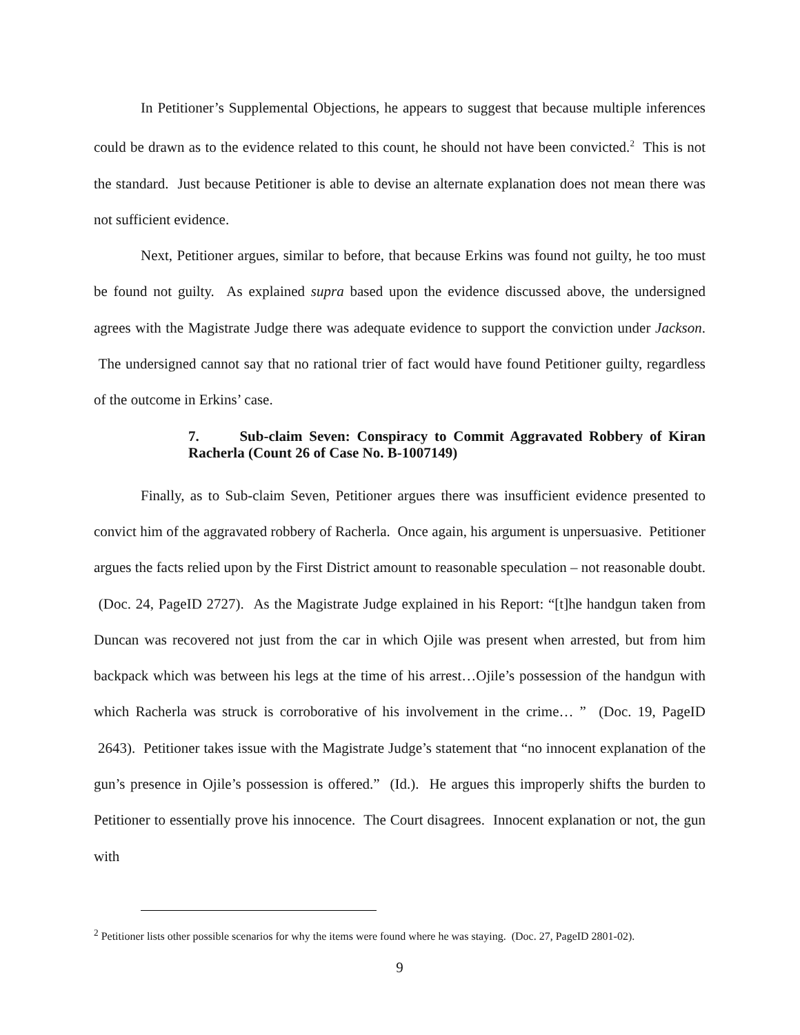In Petitioner’s Supplemental Objections, he appears to suggest that because multiple inferences could be drawn as to the evidence related to this count, he should not have been convicted.<sup>2</sup> This is not the standard. Just because Petitioner is able to devise an alternate explanation does not mean there was not sufficient evidence.
Next, Petitioner argues, similar to before, that because Erkins was found not guilty, he too must be found not guilty. As explained supra based upon the evidence discussed above, the undersigned agrees with the Magistrate Judge there was adequate evidence to support the conviction under Jackson. The undersigned cannot say that no rational trier of fact would have found Petitioner guilty, regardless of the outcome in Erkins’ case.
7. Sub-claim Seven: Conspiracy to Commit Aggravated Robbery of Kiran Racherla (Count 26 of Case No. B-1007149)
Finally, as to Sub-claim Seven, Petitioner argues there was insufficient evidence presented to convict him of the aggravated robbery of Racherla. Once again, his argument is unpersuasive. Petitioner argues the facts relied upon by the First District amount to reasonable speculation – not reasonable doubt. (Doc. 24, PageID 2727). As the Magistrate Judge explained in his Report: “[t]he handgun taken from Duncan was recovered not just from the car in which Ojile was present when arrested, but from him backpack which was between his legs at the time of his arrest…Ojile’s possession of the handgun with which Racherla was struck is corroborative of his involvement in the crime… ” (Doc. 19, PageID 2643). Petitioner takes issue with the Magistrate Judge’s statement that “no innocent explanation of the gun’s presence in Ojile’s possession is offered.” (Id.). He argues this improperly shifts the burden to Petitioner to essentially prove his innocence. The Court disagrees. Innocent explanation or not, the gun with
<sup>2</sup> Petitioner lists other possible scenarios for why the items were found where he was staying. (Doc. 27, PageID 2801-02).
9